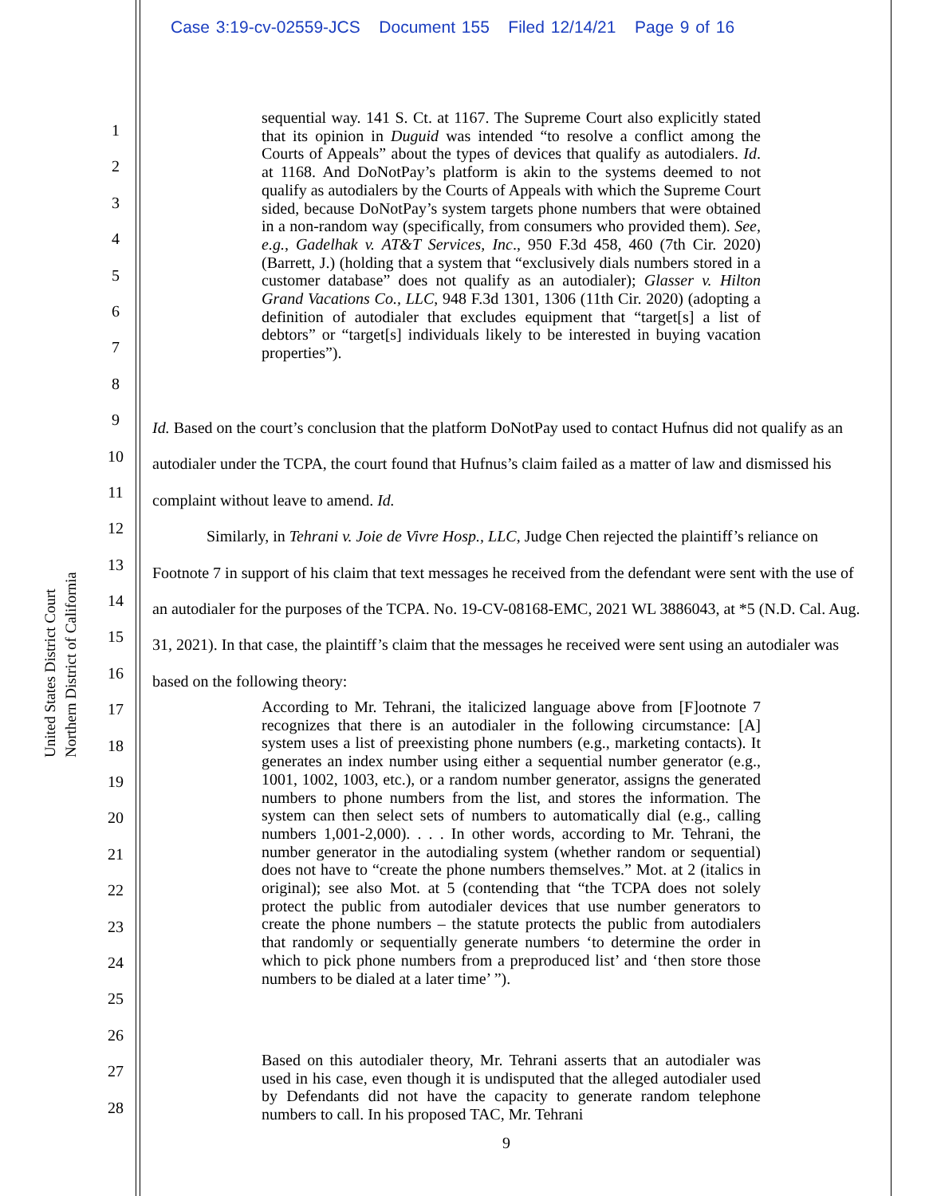Case 3:19-cv-02559-JCS Document 155 Filed 12/14/21 Page 9 of 16
United States District Court
Northern District of California
1
2
3
4
5
6
7
8
9
10
11
12
13
14
15
16
17
18
19
20
21
22
23
24
25
26
27
28
sequential way. 141 S. Ct. at 1167. The Supreme Court also explicitly stated that its opinion in Duguid was intended “to resolve a conflict among the Courts of Appeals” about the types of devices that qualify as autodialers. Id. at 1168. And DoNotPay’s platform is akin to the systems deemed to not qualify as autodialers by the Courts of Appeals with which the Supreme Court sided, because DoNotPay’s system targets phone numbers that were obtained in a non-random way (specifically, from consumers who provided them). See, e.g., Gadelhak v. AT&T Services, Inc., 950 F.3d 458, 460 (7th Cir. 2020) (Barrett, J.) (holding that a system that “exclusively dials numbers stored in a customer database” does not qualify as an autodialer); Glasser v. Hilton Grand Vacations Co., LLC, 948 F.3d 1301, 1306 (11th Cir. 2020) (adopting a definition of autodialer that excludes equipment that “target[s] a list of debtors” or “target[s] individuals likely to be interested in buying vacation properties”).
Id. Based on the court’s conclusion that the platform DoNotPay used to contact Hufnus did not qualify as an autodialer under the TCPA, the court found that Hufnus’s claim failed as a matter of law and dismissed his complaint without leave to amend. Id.
Similarly, in Tehrani v. Joie de Vivre Hosp., LLC, Judge Chen rejected the plaintiff’s reliance on Footnote 7 in support of his claim that text messages he received from the defendant were sent with the use of an autodialer for the purposes of the TCPA. No. 19-CV-08168-EMC, 2021 WL 3886043, at *5 (N.D. Cal. Aug. 31, 2021). In that case, the plaintiff’s claim that the messages he received were sent using an autodialer was based on the following theory:
According to Mr. Tehrani, the italicized language above from [F]ootnote 7 recognizes that there is an autodialer in the following circumstance: [A] system uses a list of preexisting phone numbers (e.g., marketing contacts). It generates an index number using either a sequential number generator (e.g., 1001, 1002, 1003, etc.), or a random number generator, assigns the generated numbers to phone numbers from the list, and stores the information. The system can then select sets of numbers to automatically dial (e.g., calling numbers 1,001-2,000). . . . In other words, according to Mr. Tehrani, the number generator in the autodialing system (whether random or sequential) does not have to “create the phone numbers themselves.” Mot. at 2 (italics in original); see also Mot. at 5 (contending that “the TCPA does not solely protect the public from autodialer devices that use number generators to create the phone numbers – the statute protects the public from autodialers that randomly or sequentially generate numbers ‘to determine the order in which to pick phone numbers from a preproduced list’ and ‘then store those numbers to be dialed at a later time’ ”).
Based on this autodialer theory, Mr. Tehrani asserts that an autodialer was used in his case, even though it is undisputed that the alleged autodialer used by Defendants did not have the capacity to generate random telephone numbers to call. In his proposed TAC, Mr. Tehrani
9